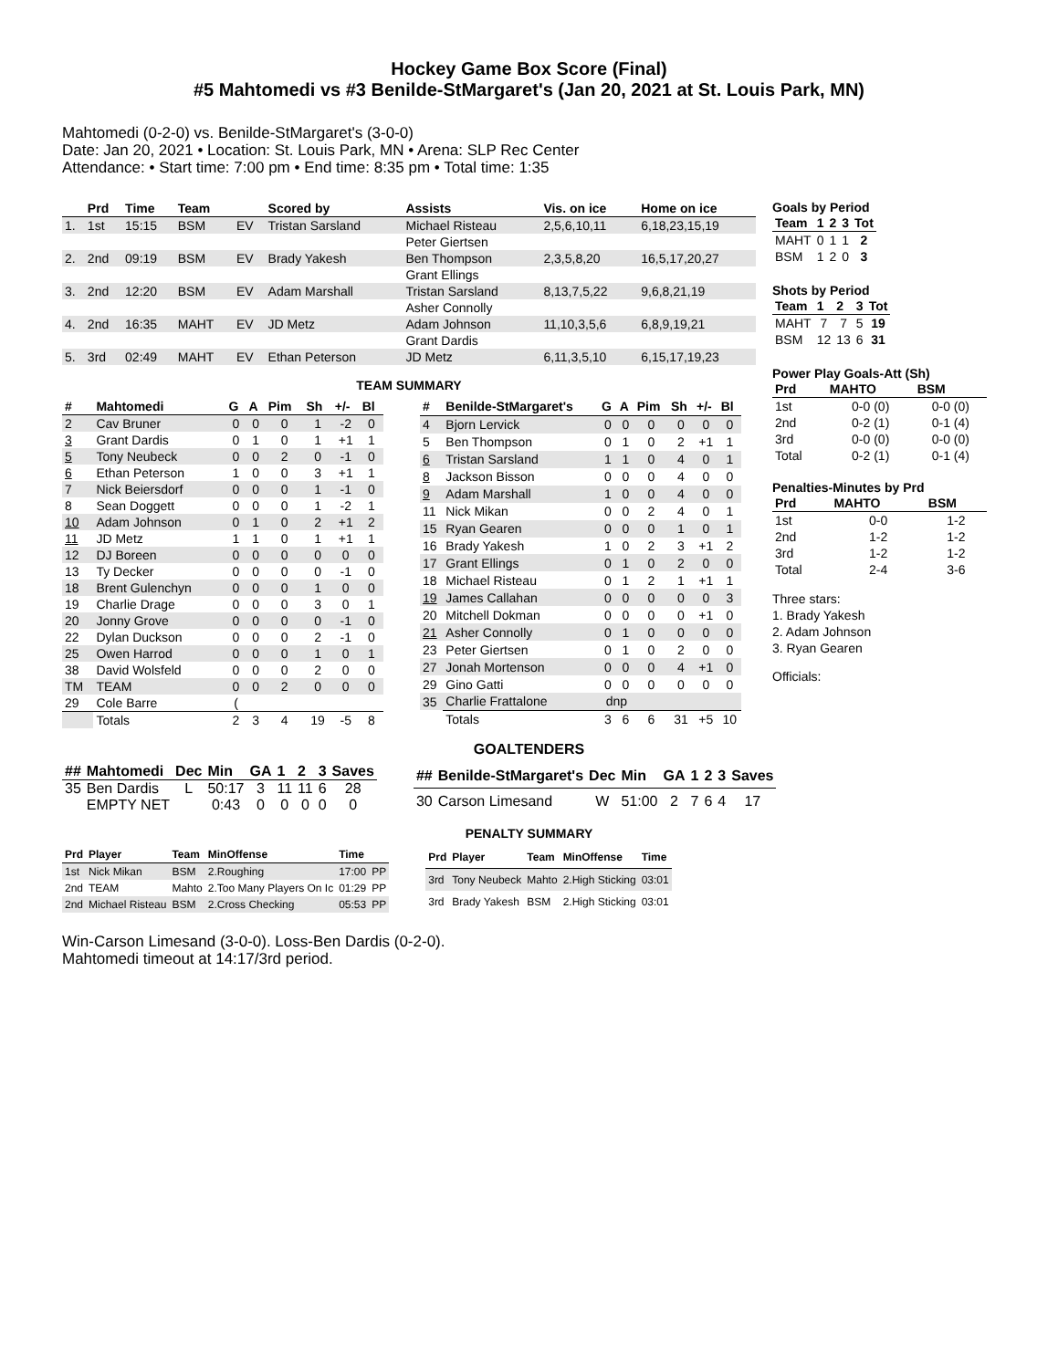Hockey Game Box Score (Final)
#5 Mahtomedi vs #3 Benilde-StMargaret's (Jan 20, 2021 at St. Louis Park, MN)
Mahtomedi (0-2-0) vs. Benilde-StMargaret's (3-0-0)
Date: Jan 20, 2021 • Location: St. Louis Park, MN • Arena: SLP Rec Center
Attendance: • Start time: 7:00 pm • End time: 8:35 pm • Total time: 1:35
| | Prd | Time | Team | | Scored by | Assists | Vis. on ice | Home on ice |
| --- | --- | --- | --- | --- | --- | --- | --- | --- |
| 1. | 1st | 15:15 | BSM | EV | Tristan Sarsland | Michael Risteau | 2,5,6,10,11 | 6,18,23,15,19 |
| | | | | | | Peter Giertsen | | |
| 2. | 2nd | 09:19 | BSM | EV | Brady Yakesh | Ben Thompson | 2,3,5,8,20 | 16,5,17,20,27 |
| | | | | | | Grant Ellings | | |
| 3. | 2nd | 12:20 | BSM | EV | Adam Marshall | Tristan Sarsland | 8,13,7,5,22 | 9,6,8,21,19 |
| | | | | | | Asher Connolly | | |
| 4. | 2nd | 16:35 | MAHT | EV | JD Metz | Adam Johnson | 11,10,3,5,6 | 6,8,9,19,21 |
| | | | | | | Grant Dardis | | |
| 5. | 3rd | 02:49 | MAHT | EV | Ethan Peterson | JD Metz | 6,11,3,5,10 | 6,15,17,19,23 |
TEAM SUMMARY
| # | Mahtomedi | G | A | Pim | Sh | +/- | Bl |
| --- | --- | --- | --- | --- | --- | --- | --- |
| 2 | Cav Bruner | 0 | 0 | 0 | 1 | -2 | 0 |
| 3 | Grant Dardis | 0 | 1 | 0 | 1 | +1 | 1 |
| 5 | Tony Neubeck | 0 | 0 | 2 | 0 | -1 | 0 |
| 6 | Ethan Peterson | 1 | 0 | 0 | 3 | +1 | 1 |
| 7 | Nick Beiersdorf | 0 | 0 | 0 | 1 | -1 | 0 |
| 8 | Sean Doggett | 0 | 0 | 0 | 1 | -2 | 1 |
| 10 | Adam Johnson | 0 | 1 | 0 | 2 | +1 | 2 |
| 11 | JD Metz | 1 | 1 | 0 | 1 | +1 | 1 |
| 12 | DJ Boreen | 0 | 0 | 0 | 0 | 0 | 0 |
| 13 | Ty Decker | 0 | 0 | 0 | 0 | -1 | 0 |
| 18 | Brent Gulenchyn | 0 | 0 | 0 | 1 | 0 | 0 |
| 19 | Charlie Drage | 0 | 0 | 0 | 3 | 0 | 1 |
| 20 | Jonny Grove | 0 | 0 | 0 | 0 | -1 | 0 |
| 22 | Dylan Duckson | 0 | 0 | 0 | 2 | -1 | 0 |
| 25 | Owen Harrod | 0 | 0 | 0 | 1 | 0 | 1 |
| 38 | David Wolsfeld | 0 | 0 | 0 | 2 | 0 | 0 |
| TM | TEAM | 0 | 0 | 2 | 0 | 0 | 0 |
| 29 | Cole Barre | ( | | | | | |
| | Totals | 2 | 3 | 4 | 19 | -5 | 8 |
| # | Benilde-StMargaret's | G | A | Pim | Sh | +/- | Bl |
| --- | --- | --- | --- | --- | --- | --- | --- |
| 4 | Bjorn Lervick | 0 | 0 | 0 | 0 | 0 | 0 |
| 5 | Ben Thompson | 0 | 1 | 0 | 2 | +1 | 1 |
| 6 | Tristan Sarsland | 1 | 1 | 0 | 4 | 0 | 1 |
| 8 | Jackson Bisson | 0 | 0 | 0 | 4 | 0 | 0 |
| 9 | Adam Marshall | 1 | 0 | 0 | 4 | 0 | 0 |
| 11 | Nick Mikan | 0 | 0 | 2 | 4 | 0 | 1 |
| 15 | Ryan Gearen | 0 | 0 | 0 | 1 | 0 | 1 |
| 16 | Brady Yakesh | 1 | 0 | 2 | 3 | +1 | 2 |
| 17 | Grant Ellings | 0 | 1 | 0 | 2 | 0 | 0 |
| 18 | Michael Risteau | 0 | 1 | 2 | 1 | +1 | 1 |
| 19 | James Callahan | 0 | 0 | 0 | 0 | 0 | 3 |
| 20 | Mitchell Dokman | 0 | 0 | 0 | 0 | +1 | 0 |
| 21 | Asher Connolly | 0 | 1 | 0 | 0 | 0 | 0 |
| 23 | Peter Giertsen | 0 | 1 | 0 | 2 | 0 | 0 |
| 27 | Jonah Mortenson | 0 | 0 | 0 | 4 | +1 | 0 |
| 29 | Gino Gatti | 0 | 0 | 0 | 0 | 0 | 0 |
| 35 | Charlie Frattalone | dnp | | | | | |
| | Totals | 3 | 6 | 6 | 31 | +5 | 10 |
Goals by Period
| Team | 1 | 2 | 3 | Tot |
| --- | --- | --- | --- | --- |
| MAHT | 0 | 1 | 1 | 2 |
| BSM | 1 | 2 | 0 | 3 |
Shots by Period
| Team | 1 | 2 | 3 | Tot |
| --- | --- | --- | --- | --- |
| MAHT | 7 | 7 | 5 | 19 |
| BSM | 12 | 13 | 6 | 31 |
Power Play Goals-Att (Sh)
| Prd | MAHTO | BSM |
| --- | --- | --- |
| 1st | 0-0 (0) | 0-0 (0) |
| 2nd | 0-2 (1) | 0-1 (4) |
| 3rd | 0-0 (0) | 0-0 (0) |
| Total | 0-2 (1) | 0-1 (4) |
Penalties-Minutes by Prd
| Prd | MAHTO | BSM |
| --- | --- | --- |
| 1st | 0-0 | 1-2 |
| 2nd | 1-2 | 1-2 |
| 3rd | 1-2 | 1-2 |
| Total | 2-4 | 3-6 |
Three stars:
1. Brady Yakesh
2. Adam Johnson
3. Ryan Gearen
Officials:
GOALTENDERS
| ## | Mahtomedi | Dec | Min | GA | 1 | 2 | 3 | Saves |
| --- | --- | --- | --- | --- | --- | --- | --- | --- |
| 35 | Ben Dardis | L | 50:17 | 3 | 11 | 11 | 6 | 28 |
| | EMPTY NET | | 0:43 | 0 | 0 | 0 | 0 | 0 |
| ## | Benilde-StMargaret's | Dec | Min | GA | 1 | 2 | 3 | Saves |
| --- | --- | --- | --- | --- | --- | --- | --- | --- |
| 30 | Carson Limesand | W | 51:00 | 2 | 7 | 6 | 4 | 17 |
PENALTY SUMMARY
| Prd | Player | Team | MinOffense | Time | |
| --- | --- | --- | --- | --- | --- |
| 1st | Nick Mikan | BSM | 2.Roughing | 17:00 | PP |
| 2nd | TEAM | Mahto | 2.Too Many Players On Ic | 01:29 | PP |
| 2nd | Michael Risteau | BSM | 2.Cross Checking | 05:53 | PP |
| Prd | Player | Team | MinOffense | Time |
| --- | --- | --- | --- | --- |
| 3rd | Tony Neubeck | Mahto | 2.High Sticking | 03:01 |
| 3rd | Brady Yakesh | BSM | 2.High Sticking | 03:01 |
Win-Carson Limesand (3-0-0). Loss-Ben Dardis (0-2-0).
Mahtomedi timeout at 14:17/3rd period.